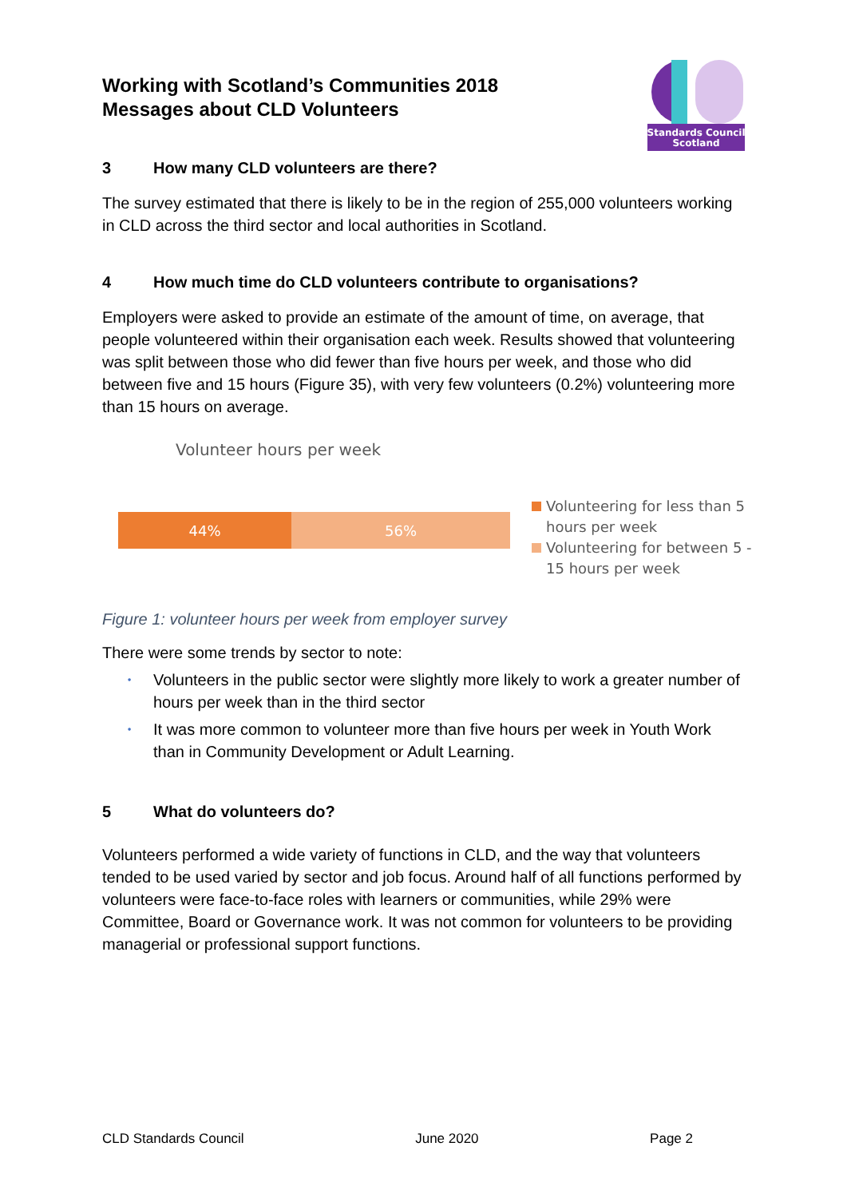Working with Scotland’s Communities 2018
Messages about CLD Volunteers
Standards Council
Scotland
3 How many CLD volunteers are there?
The survey estimated that there is likely to be in the region of 255,000 volunteers working in CLD across the third sector and local authorities in Scotland.
4 How much time do CLD volunteers contribute to organisations?
Employers were asked to provide an estimate of the amount of time, on average, that people volunteered within their organisation each week. Results showed that volunteering was split between those who did fewer than five hours per week, and those who did between five and 15 hours (Figure 35), with very few volunteers (0.2%) volunteering more than 15 hours on average.
Volunteer hours per week
44% 56%
Volunteering for less than 5 hours per week
Volunteering for between 5 - 15 hours per week
Figure 1: volunteer hours per week from employer survey
There were some trends by sector to note:
• Volunteers in the public sector were slightly more likely to work a greater number of hours per week than in the third sector
• It was more common to volunteer more than five hours per week in Youth Work than in Community Development or Adult Learning.
5 What do volunteers do?
Volunteers performed a wide variety of functions in CLD, and the way that volunteers tended to be used varied by sector and job focus. Around half of all functions performed by volunteers were face-to-face roles with learners or communities, while 29% were Committee, Board or Governance work. It was not common for volunteers to be providing managerial or professional support functions.
CLD Standards Council June 2020 Page 2